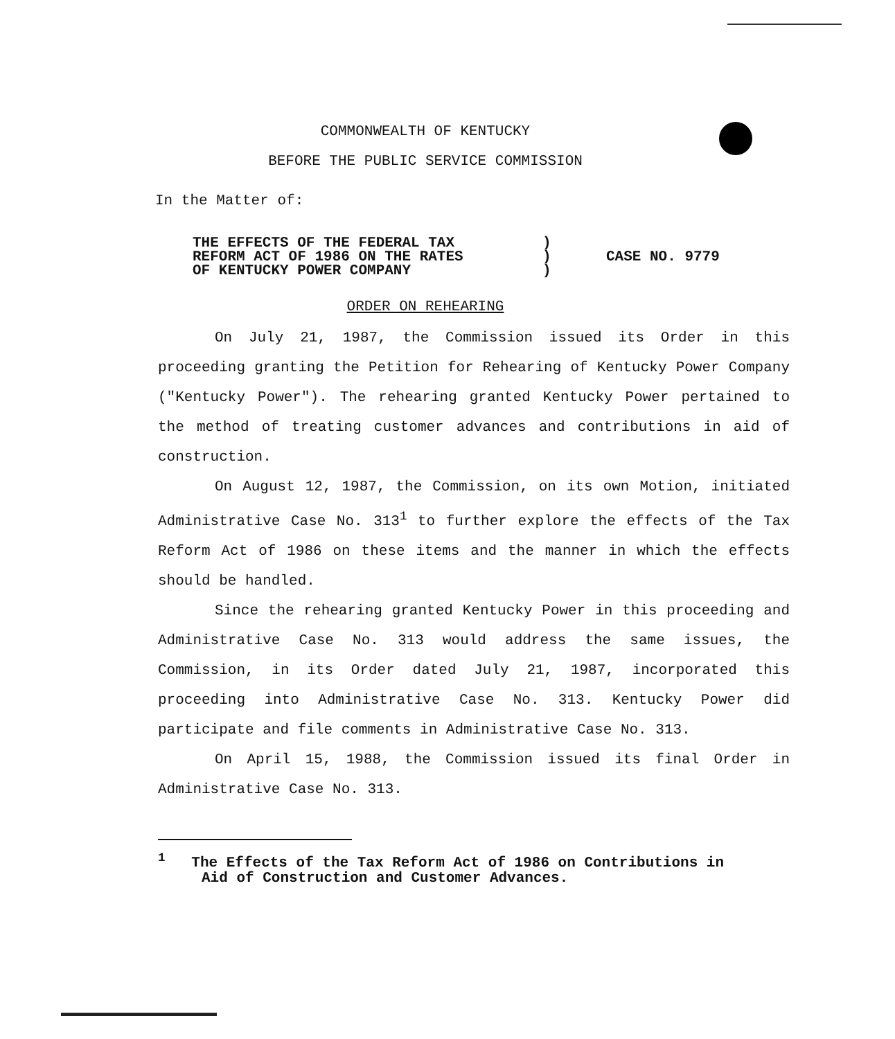COMMONWEALTH OF KENTUCKY
BEFORE THE PUBLIC SERVICE COMMISSION
In the Matter of:
| THE EFFECTS OF THE FEDERAL TAX REFORM ACT OF 1986 ON THE RATES OF KENTUCKY POWER COMPANY | ) ) ) | CASE NO. 9779 |
ORDER ON REHEARING
On July 21, 1987, the Commission issued its Order in this proceeding granting the Petition for Rehearing of Kentucky Power Company ("Kentucky Power"). The rehearing granted Kentucky Power pertained to the method of treating customer advances and contributions in aid of construction.
On August 12, 1987, the Commission, on its own Motion, initiated Administrative Case No. 313<sup>1</sup> to further explore the effects of the Tax Reform Act of 1986 on these items and the manner in which the effects should be handled.
Since the rehearing granted Kentucky Power in this proceeding and Administrative Case No. 313 would address the same issues, the Commission, in its Order dated July 21, 1987, incorporated this proceeding into Administrative Case No. 313. Kentucky Power did participate and file comments in Administrative Case No. 313.
On April 15, 1988, the Commission issued its final Order in Administrative Case No. 313.
<sup>1</sup> The Effects of the Tax Reform Act of 1986 on Contributions in
Aid of Construction and Customer Advances.